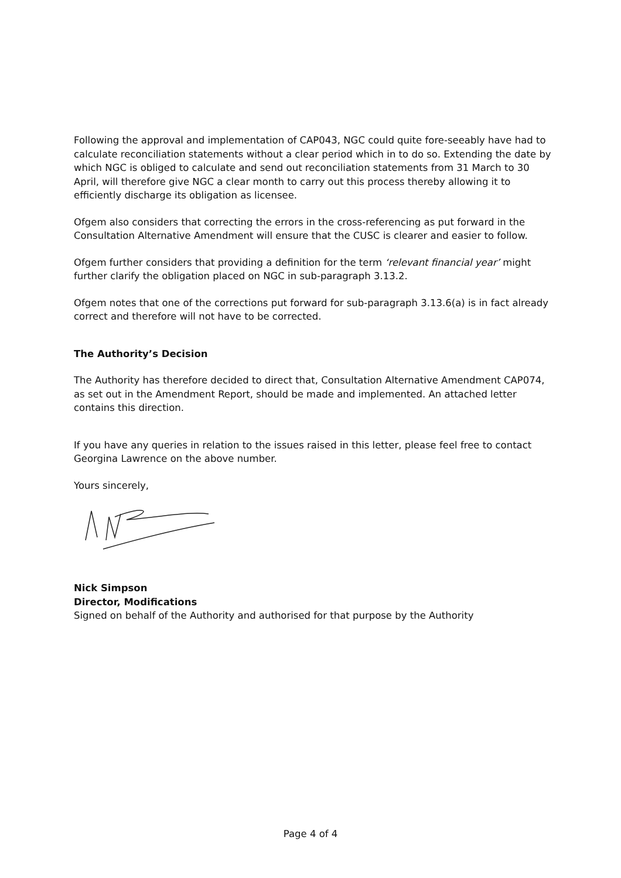Following the approval and implementation of CAP043, NGC could quite fore-seeably have had to calculate reconciliation statements without a clear period which in to do so. Extending the date by which NGC is obliged to calculate and send out reconciliation statements from 31 March to 30 April, will therefore give NGC a clear month to carry out this process thereby allowing it to efficiently discharge its obligation as licensee.
Ofgem also considers that correcting the errors in the cross-referencing as put forward in the Consultation Alternative Amendment will ensure that the CUSC is clearer and easier to follow.
Ofgem further considers that providing a definition for the term ‘relevant financial year’ might further clarify the obligation placed on NGC in sub-paragraph 3.13.2.
Ofgem notes that one of the corrections put forward for sub-paragraph 3.13.6(a) is in fact already correct and therefore will not have to be corrected.
The Authority’s Decision
The Authority has therefore decided to direct that, Consultation Alternative Amendment CAP074, as set out in the Amendment Report, should be made and implemented. An attached letter contains this direction.
If you have any queries in relation to the issues raised in this letter, please feel free to contact Georgina Lawrence on the above number.
Yours sincerely,
Nick Simpson
Director, Modifications
Signed on behalf of the Authority and authorised for that purpose by the Authority
Page 4 of 4